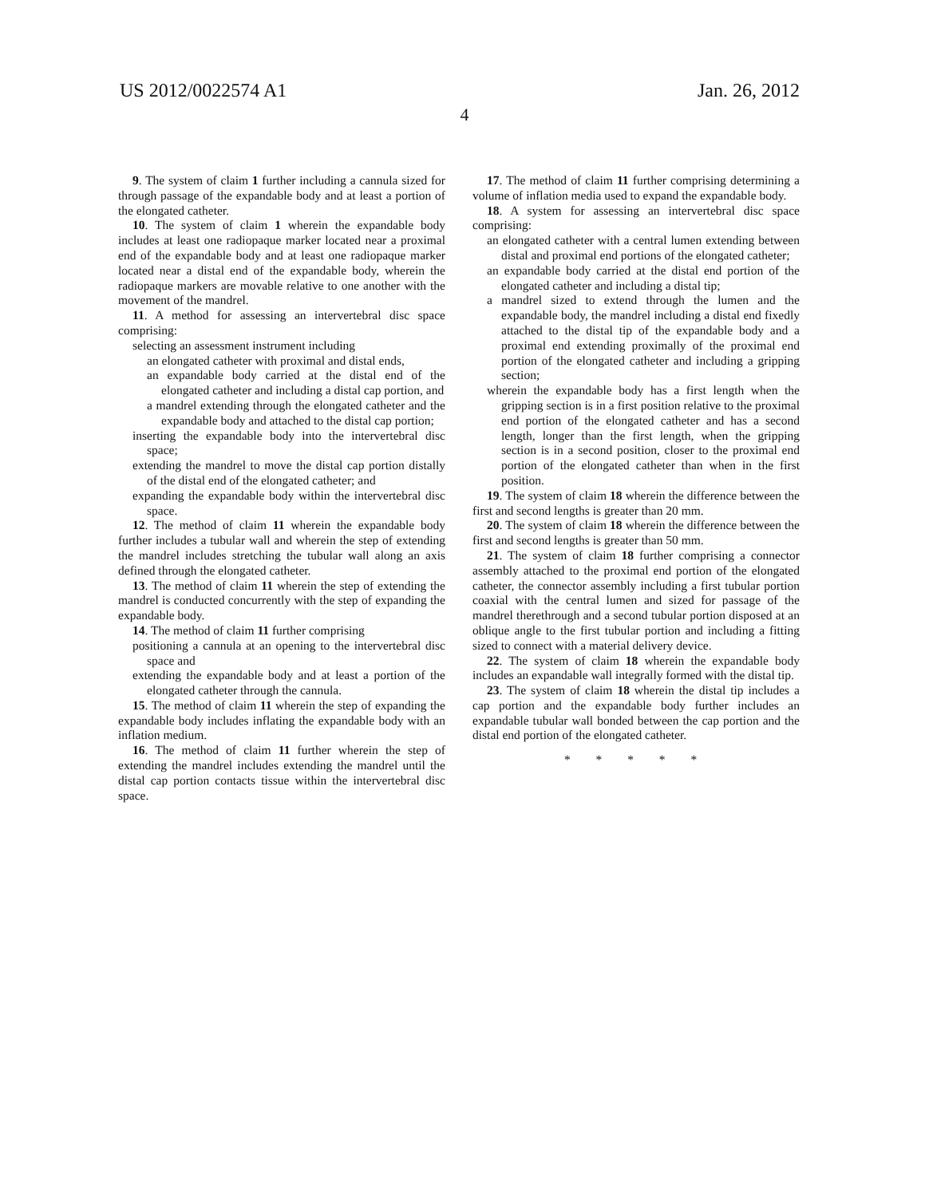US 2012/0022574 A1 Jan. 26, 2012
4
9. The system of claim 1 further including a cannula sized for through passage of the expandable body and at least a portion of the elongated catheter.
10. The system of claim 1 wherein the expandable body includes at least one radiopaque marker located near a proximal end of the expandable body and at least one radiopaque marker located near a distal end of the expandable body, wherein the radiopaque markers are movable relative to one another with the movement of the mandrel.
11. A method for assessing an intervertebral disc space comprising:
selecting an assessment instrument including
an elongated catheter with proximal and distal ends,
an expandable body carried at the distal end of the elongated catheter and including a distal cap portion, and
a mandrel extending through the elongated catheter and the expandable body and attached to the distal cap portion;
inserting the expandable body into the intervertebral disc space;
extending the mandrel to move the distal cap portion distally of the distal end of the elongated catheter; and
expanding the expandable body within the intervertebral disc space.
12. The method of claim 11 wherein the expandable body further includes a tubular wall and wherein the step of extending the mandrel includes stretching the tubular wall along an axis defined through the elongated catheter.
13. The method of claim 11 wherein the step of extending the mandrel is conducted concurrently with the step of expanding the expandable body.
14. The method of claim 11 further comprising
positioning a cannula at an opening to the intervertebral disc space and
extending the expandable body and at least a portion of the elongated catheter through the cannula.
15. The method of claim 11 wherein the step of expanding the expandable body includes inflating the expandable body with an inflation medium.
16. The method of claim 11 further wherein the step of extending the mandrel includes extending the mandrel until the distal cap portion contacts tissue within the intervertebral disc space.
17. The method of claim 11 further comprising determining a volume of inflation media used to expand the expandable body.
18. A system for assessing an intervertebral disc space comprising:
an elongated catheter with a central lumen extending between distal and proximal end portions of the elongated catheter;
an expandable body carried at the distal end portion of the elongated catheter and including a distal tip;
a mandrel sized to extend through the lumen and the expandable body, the mandrel including a distal end fixedly attached to the distal tip of the expandable body and a proximal end extending proximally of the proximal end portion of the elongated catheter and including a gripping section;
wherein the expandable body has a first length when the gripping section is in a first position relative to the proximal end portion of the elongated catheter and has a second length, longer than the first length, when the gripping section is in a second position, closer to the proximal end portion of the elongated catheter than when in the first position.
19. The system of claim 18 wherein the difference between the first and second lengths is greater than 20 mm.
20. The system of claim 18 wherein the difference between the first and second lengths is greater than 50 mm.
21. The system of claim 18 further comprising a connector assembly attached to the proximal end portion of the elongated catheter, the connector assembly including a first tubular portion coaxial with the central lumen and sized for passage of the mandrel therethrough and a second tubular portion disposed at an oblique angle to the first tubular portion and including a fitting sized to connect with a material delivery device.
22. The system of claim 18 wherein the expandable body includes an expandable wall integrally formed with the distal tip.
23. The system of claim 18 wherein the distal tip includes a cap portion and the expandable body further includes an expandable tubular wall bonded between the cap portion and the distal end portion of the elongated catheter.
* * * * *